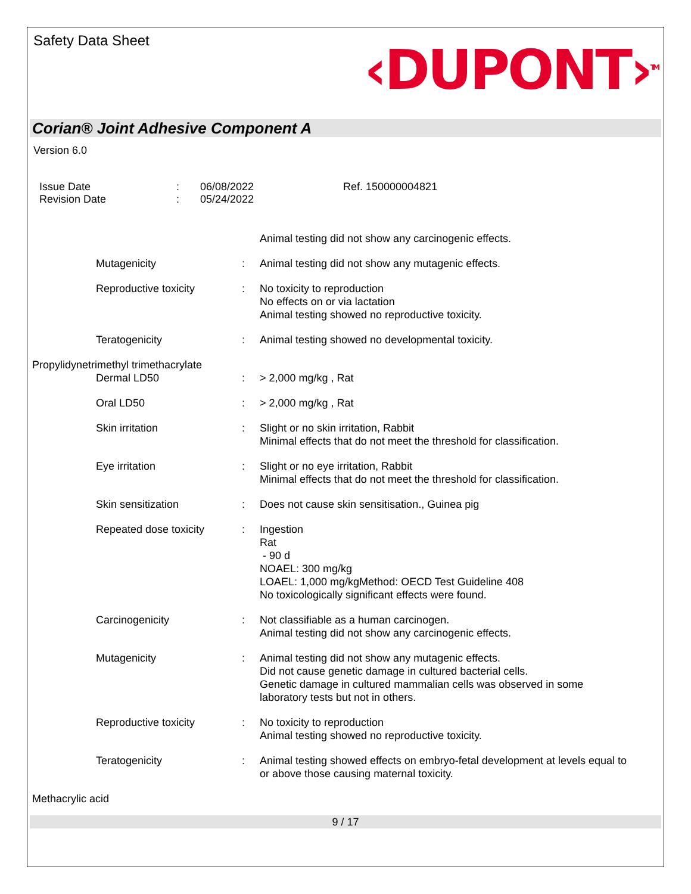Safety Data Sheet
‹DUPONT›<sup>TM</sup>
Corian® Joint Adhesive Component A
Version 6.0
Issue Date
Revision Date
:
:
06/08/2022
05/24/2022
Ref. 150000004821
Animal testing did not show any carcinogenic effects.
Mutagenicity
:
Animal testing did not show any mutagenic effects.
Reproductive toxicity
:
No toxicity to reproduction
No effects on or via lactation
Animal testing showed no reproductive toxicity.
Teratogenicity
:
Animal testing showed no developmental toxicity.
Propylidynetrimethyl trimethacrylate
Dermal LD50
:
> 2,000 mg/kg , Rat
Oral LD50
:
> 2,000 mg/kg , Rat
Skin irritation
:
Slight or no skin irritation, Rabbit
Minimal effects that do not meet the threshold for classification.
Eye irritation
:
Slight or no eye irritation, Rabbit
Minimal effects that do not meet the threshold for classification.
Skin sensitization
:
Does not cause skin sensitisation., Guinea pig
Repeated dose toxicity
:
Ingestion
Rat
- 90 d
NOAEL: 300 mg/kg
LOAEL: 1,000 mg/kgMethod: OECD Test Guideline 408
No toxicologically significant effects were found.
Carcinogenicity
:
Not classifiable as a human carcinogen.
Animal testing did not show any carcinogenic effects.
Mutagenicity
:
Animal testing did not show any mutagenic effects.
Did not cause genetic damage in cultured bacterial cells.
Genetic damage in cultured mammalian cells was observed in some laboratory tests but not in others.
Reproductive toxicity
:
No toxicity to reproduction
Animal testing showed no reproductive toxicity.
Teratogenicity
:
Animal testing showed effects on embryo-fetal development at levels equal to or above those causing maternal toxicity.
Methacrylic acid
9 / 17